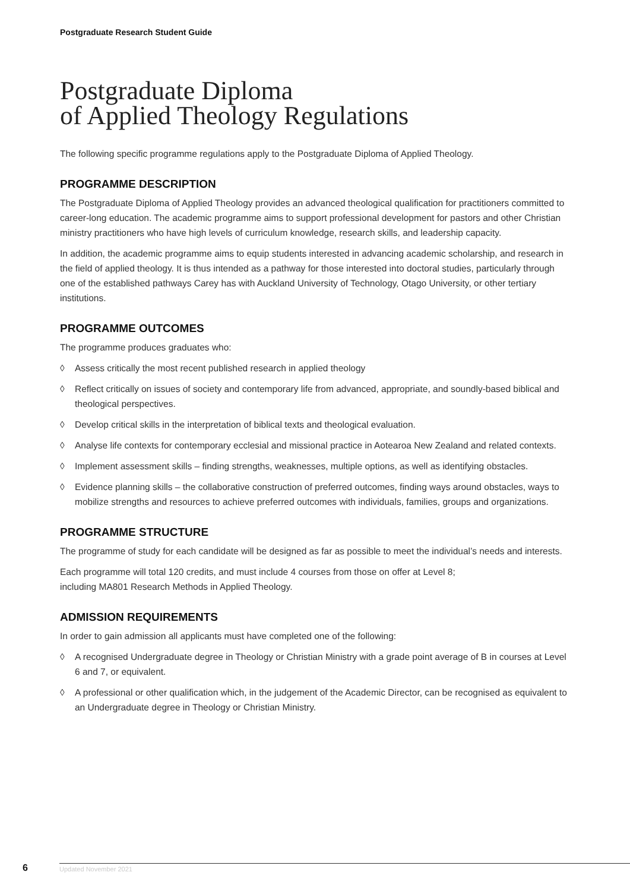Postgraduate Research Student Guide
Postgraduate Diploma
of Applied Theology Regulations
The following specific programme regulations apply to the Postgraduate Diploma of Applied Theology.
PROGRAMME DESCRIPTION
The Postgraduate Diploma of Applied Theology provides an advanced theological qualification for practitioners committed to career-long education. The academic programme aims to support professional development for pastors and other Christian ministry practitioners who have high levels of curriculum knowledge, research skills, and leadership capacity.
In addition, the academic programme aims to equip students interested in advancing academic scholarship, and research in the field of applied theology. It is thus intended as a pathway for those interested into doctoral studies, particularly through one of the established pathways Carey has with Auckland University of Technology, Otago University, or other tertiary institutions.
PROGRAMME OUTCOMES
The programme produces graduates who:
◊ Assess critically the most recent published research in applied theology
◊ Reflect critically on issues of society and contemporary life from advanced, appropriate, and soundly-based biblical and theological perspectives.
◊ Develop critical skills in the interpretation of biblical texts and theological evaluation.
◊ Analyse life contexts for contemporary ecclesial and missional practice in Aotearoa New Zealand and related contexts.
◊ Implement assessment skills – finding strengths, weaknesses, multiple options, as well as identifying obstacles.
◊ Evidence planning skills – the collaborative construction of preferred outcomes, finding ways around obstacles, ways to mobilize strengths and resources to achieve preferred outcomes with individuals, families, groups and organizations.
PROGRAMME STRUCTURE
The programme of study for each candidate will be designed as far as possible to meet the individual’s needs and interests.
Each programme will total 120 credits, and must include 4 courses from those on offer at Level 8;
including MA801 Research Methods in Applied Theology.
ADMISSION REQUIREMENTS
In order to gain admission all applicants must have completed one of the following:
◊ A recognised Undergraduate degree in Theology or Christian Ministry with a grade point average of B in courses at Level 6 and 7, or equivalent.
◊ A professional or other qualification which, in the judgement of the Academic Director, can be recognised as equivalent to an Undergraduate degree in Theology or Christian Ministry.
6
Updated November 2021